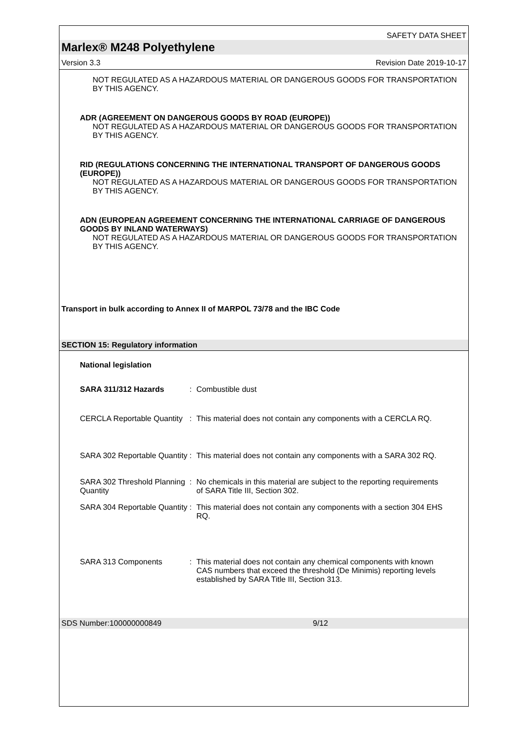SAFETY DATA SHEET
Marlex® M248 Polyethylene
Version 3.3 Revision Date 2019-10-17
NOT REGULATED AS A HAZARDOUS MATERIAL OR DANGEROUS GOODS FOR TRANSPORTATION BY THIS AGENCY.
ADR (AGREEMENT ON DANGEROUS GOODS BY ROAD (EUROPE))
NOT REGULATED AS A HAZARDOUS MATERIAL OR DANGEROUS GOODS FOR TRANSPORTATION BY THIS AGENCY.
RID (REGULATIONS CONCERNING THE INTERNATIONAL TRANSPORT OF DANGEROUS GOODS (EUROPE))
NOT REGULATED AS A HAZARDOUS MATERIAL OR DANGEROUS GOODS FOR TRANSPORTATION BY THIS AGENCY.
ADN (EUROPEAN AGREEMENT CONCERNING THE INTERNATIONAL CARRIAGE OF DANGEROUS GOODS BY INLAND WATERWAYS)
NOT REGULATED AS A HAZARDOUS MATERIAL OR DANGEROUS GOODS FOR TRANSPORTATION BY THIS AGENCY.
Transport in bulk according to Annex II of MARPOL 73/78 and the IBC Code
SECTION 15: Regulatory information
National legislation
SARA 311/312 Hazards : Combustible dust
CERCLA Reportable Quantity
: This material does not contain any components with a CERCLA RQ.
SARA 302 Reportable Quantity
: This material does not contain any components with a SARA 302 RQ.
SARA 302 Threshold Planning Quantity
: No chemicals in this material are subject to the reporting requirements of SARA Title III, Section 302.
SARA 304 Reportable Quantity
: This material does not contain any components with a section 304 EHS RQ.
SARA 313 Components : This material does not contain any chemical components with known CAS numbers that exceed the threshold (De Minimis) reporting levels established by SARA Title III, Section 313.
SDS Number:100000000849 9/12